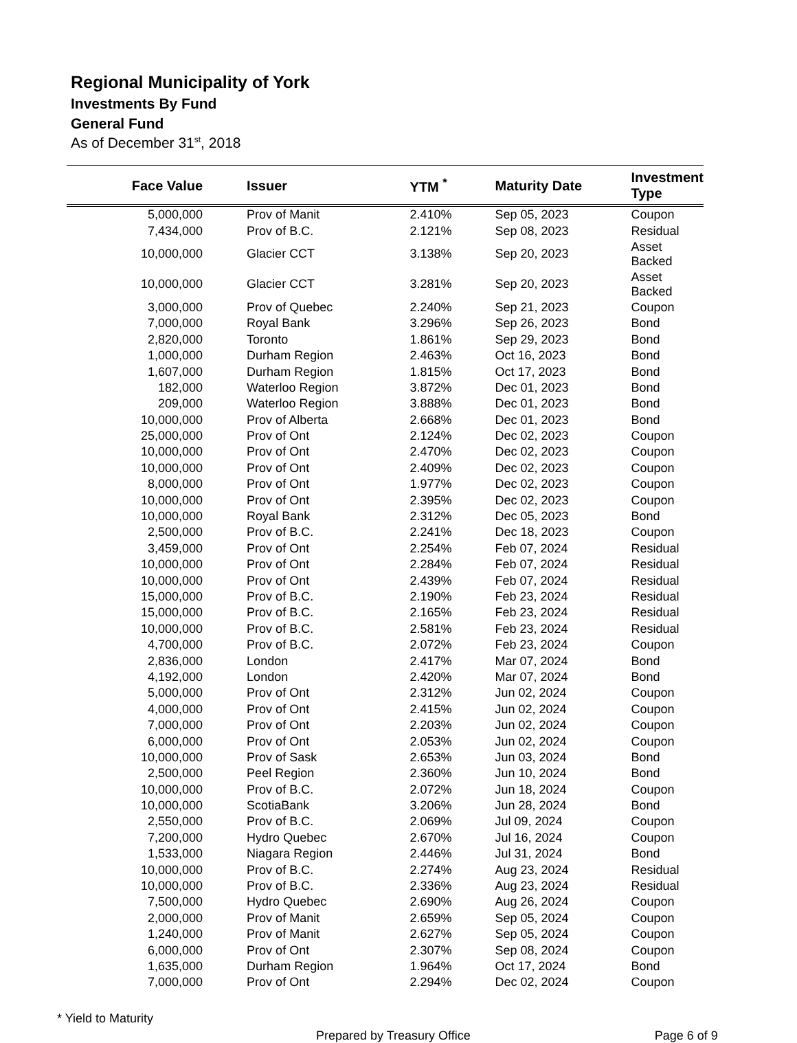Regional Municipality of York
Investments By Fund
General Fund
As of December 31<sup>st</sup>, 2018
| Face Value | Issuer | YTM <sup>*</sup> | Maturity Date | Investment Type |
| --- | --- | --- | --- | --- |
| 5,000,000 | Prov of Manit | 2.410% | Sep 05, 2023 | Coupon |
| 7,434,000 | Prov of B.C. | 2.121% | Sep 08, 2023 | Residual |
| 10,000,000 | Glacier CCT | 3.138% | Sep 20, 2023 | Asset Backed |
| 10,000,000 | Glacier CCT | 3.281% | Sep 20, 2023 | Asset Backed |
| 3,000,000 | Prov of Quebec | 2.240% | Sep 21, 2023 | Coupon |
| 7,000,000 | Royal Bank | 3.296% | Sep 26, 2023 | Bond |
| 2,820,000 | Toronto | 1.861% | Sep 29, 2023 | Bond |
| 1,000,000 | Durham Region | 2.463% | Oct 16, 2023 | Bond |
| 1,607,000 | Durham Region | 1.815% | Oct 17, 2023 | Bond |
| 182,000 | Waterloo Region | 3.872% | Dec 01, 2023 | Bond |
| 209,000 | Waterloo Region | 3.888% | Dec 01, 2023 | Bond |
| 10,000,000 | Prov of Alberta | 2.668% | Dec 01, 2023 | Bond |
| 25,000,000 | Prov of Ont | 2.124% | Dec 02, 2023 | Coupon |
| 10,000,000 | Prov of Ont | 2.470% | Dec 02, 2023 | Coupon |
| 10,000,000 | Prov of Ont | 2.409% | Dec 02, 2023 | Coupon |
| 8,000,000 | Prov of Ont | 1.977% | Dec 02, 2023 | Coupon |
| 10,000,000 | Prov of Ont | 2.395% | Dec 02, 2023 | Coupon |
| 10,000,000 | Royal Bank | 2.312% | Dec 05, 2023 | Bond |
| 2,500,000 | Prov of B.C. | 2.241% | Dec 18, 2023 | Coupon |
| 3,459,000 | Prov of Ont | 2.254% | Feb 07, 2024 | Residual |
| 10,000,000 | Prov of Ont | 2.284% | Feb 07, 2024 | Residual |
| 10,000,000 | Prov of Ont | 2.439% | Feb 07, 2024 | Residual |
| 15,000,000 | Prov of B.C. | 2.190% | Feb 23, 2024 | Residual |
| 15,000,000 | Prov of B.C. | 2.165% | Feb 23, 2024 | Residual |
| 10,000,000 | Prov of B.C. | 2.581% | Feb 23, 2024 | Residual |
| 4,700,000 | Prov of B.C. | 2.072% | Feb 23, 2024 | Coupon |
| 2,836,000 | London | 2.417% | Mar 07, 2024 | Bond |
| 4,192,000 | London | 2.420% | Mar 07, 2024 | Bond |
| 5,000,000 | Prov of Ont | 2.312% | Jun 02, 2024 | Coupon |
| 4,000,000 | Prov of Ont | 2.415% | Jun 02, 2024 | Coupon |
| 7,000,000 | Prov of Ont | 2.203% | Jun 02, 2024 | Coupon |
| 6,000,000 | Prov of Ont | 2.053% | Jun 02, 2024 | Coupon |
| 10,000,000 | Prov of Sask | 2.653% | Jun 03, 2024 | Bond |
| 2,500,000 | Peel Region | 2.360% | Jun 10, 2024 | Bond |
| 10,000,000 | Prov of B.C. | 2.072% | Jun 18, 2024 | Coupon |
| 10,000,000 | ScotiaBank | 3.206% | Jun 28, 2024 | Bond |
| 2,550,000 | Prov of B.C. | 2.069% | Jul 09, 2024 | Coupon |
| 7,200,000 | Hydro Quebec | 2.670% | Jul 16, 2024 | Coupon |
| 1,533,000 | Niagara Region | 2.446% | Jul 31, 2024 | Bond |
| 10,000,000 | Prov of B.C. | 2.274% | Aug 23, 2024 | Residual |
| 10,000,000 | Prov of B.C. | 2.336% | Aug 23, 2024 | Residual |
| 7,500,000 | Hydro Quebec | 2.690% | Aug 26, 2024 | Coupon |
| 2,000,000 | Prov of Manit | 2.659% | Sep 05, 2024 | Coupon |
| 1,240,000 | Prov of Manit | 2.627% | Sep 05, 2024 | Coupon |
| 6,000,000 | Prov of Ont | 2.307% | Sep 08, 2024 | Coupon |
| 1,635,000 | Durham Region | 1.964% | Oct 17, 2024 | Bond |
| 7,000,000 | Prov of Ont | 2.294% | Dec 02, 2024 | Coupon |
* Yield to Maturity
Prepared by Treasury Office Page 6 of 9